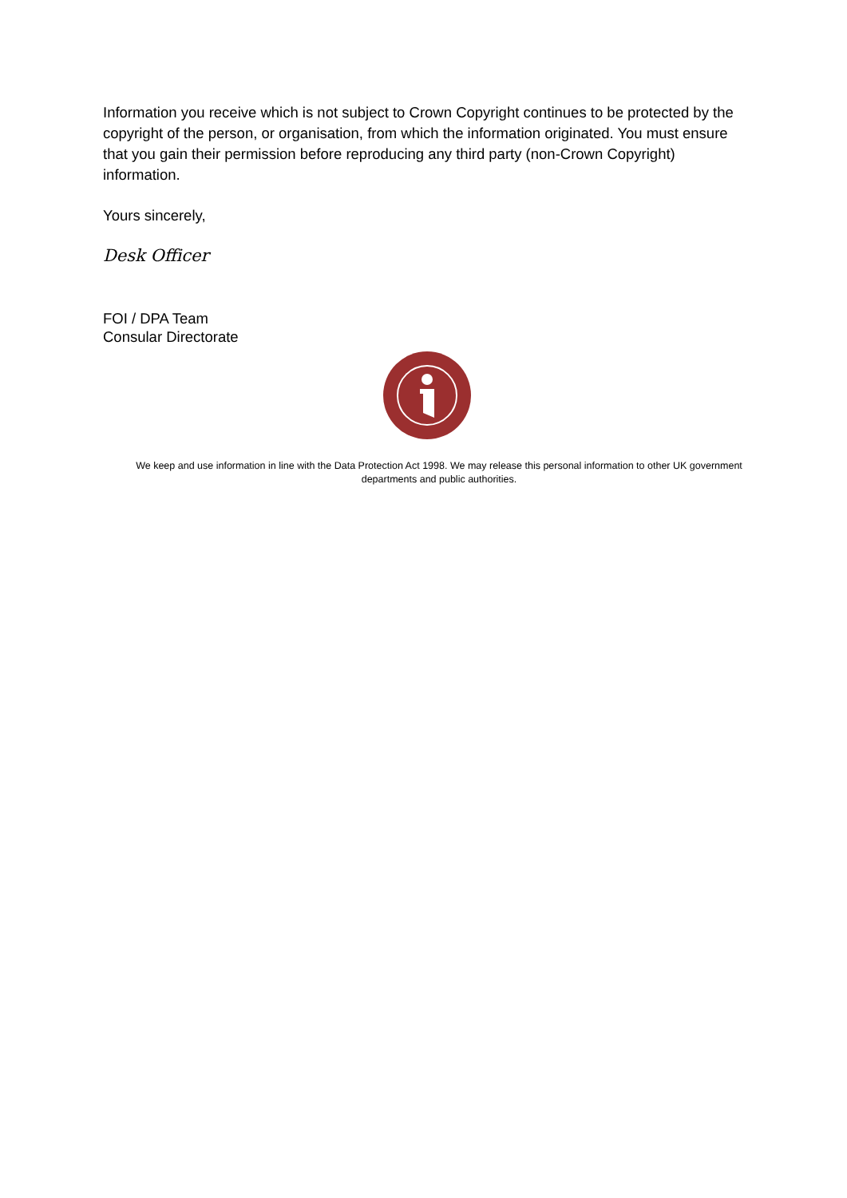Information you receive which is not subject to Crown Copyright continues to be protected by the copyright of the person, or organisation, from which the information originated. You must ensure that you gain their permission before reproducing any third party (non-Crown Copyright) information.
Yours sincerely,
Desk Officer
FOI / DPA Team
Consular Directorate
We keep and use information in line with the Data Protection Act 1998. We may release this personal information to other UK government departments and public authorities.